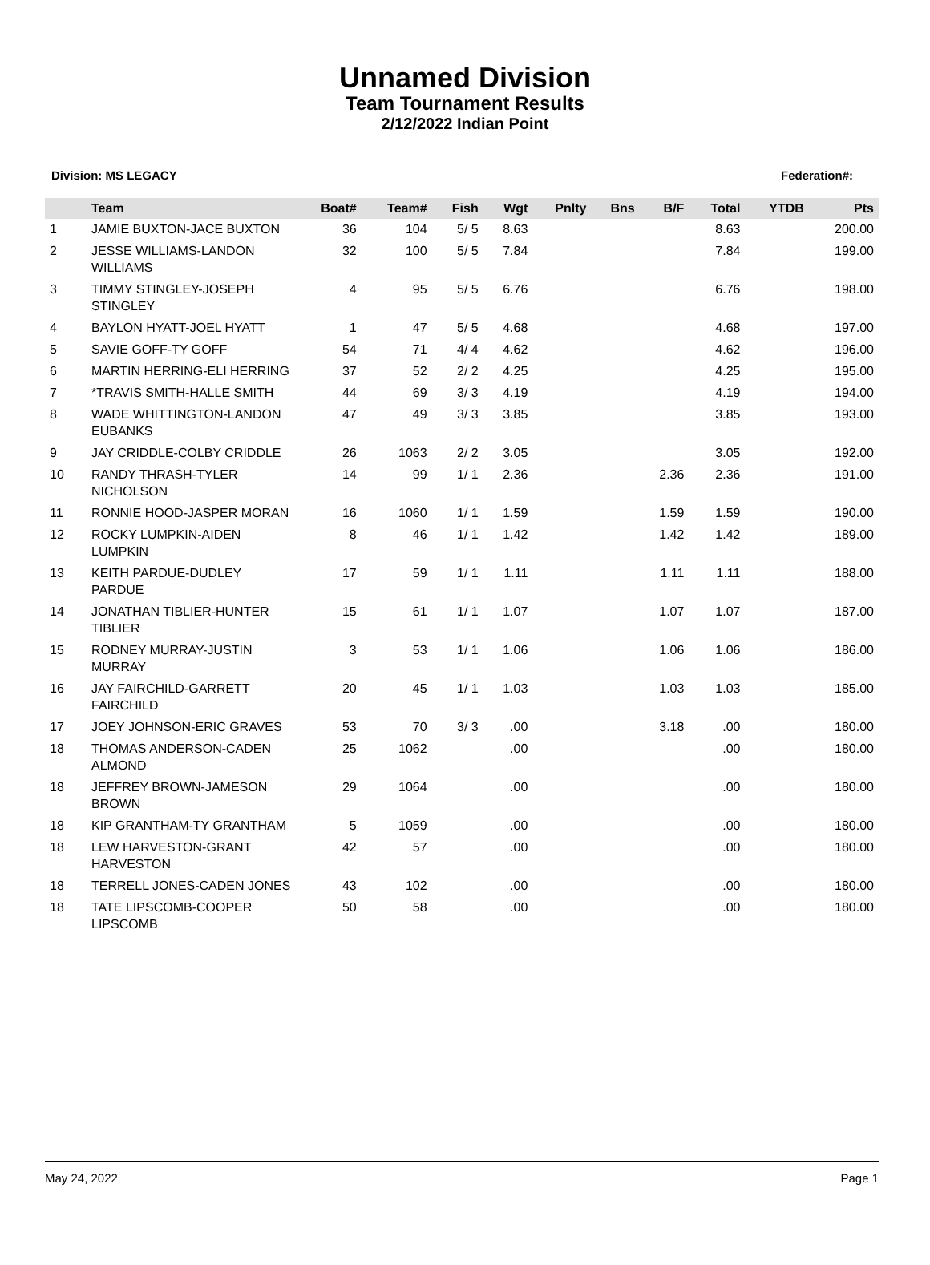Unnamed Division
Team Tournament Results
2/12/2022 Indian Point
Division: MS LEGACY Federation#:
| | Team | Boat# | Team# | Fish | Wgt | Pnlty | Bns | B/F | Total | YTDB | Pts |
| --- | --- | --- | --- | --- | --- | --- | --- | --- | --- | --- | --- |
| 1 | JAMIE BUXTON-JACE BUXTON | 36 | 104 | 5/ 5 | 8.63 | | | | 8.63 | | 200.00 |
| 2 | JESSE WILLIAMS-LANDON WILLIAMS | 32 | 100 | 5/ 5 | 7.84 | | | | 7.84 | | 199.00 |
| 3 | TIMMY STINGLEY-JOSEPH STINGLEY | 4 | 95 | 5/ 5 | 6.76 | | | | 6.76 | | 198.00 |
| 4 | BAYLON HYATT-JOEL HYATT | 1 | 47 | 5/ 5 | 4.68 | | | | 4.68 | | 197.00 |
| 5 | SAVIE GOFF-TY GOFF | 54 | 71 | 4/ 4 | 4.62 | | | | 4.62 | | 196.00 |
| 6 | MARTIN HERRING-ELI HERRING | 37 | 52 | 2/ 2 | 4.25 | | | | 4.25 | | 195.00 |
| 7 | *TRAVIS SMITH-HALLE SMITH | 44 | 69 | 3/ 3 | 4.19 | | | | 4.19 | | 194.00 |
| 8 | WADE WHITTINGTON-LANDON EUBANKS | 47 | 49 | 3/ 3 | 3.85 | | | | 3.85 | | 193.00 |
| 9 | JAY CRIDDLE-COLBY CRIDDLE | 26 | 1063 | 2/ 2 | 3.05 | | | | 3.05 | | 192.00 |
| 10 | RANDY THRASH-TYLER NICHOLSON | 14 | 99 | 1/ 1 | 2.36 | | | 2.36 | 2.36 | | 191.00 |
| 11 | RONNIE HOOD-JASPER MORAN | 16 | 1060 | 1/ 1 | 1.59 | | | 1.59 | 1.59 | | 190.00 |
| 12 | ROCKY LUMPKIN-AIDEN LUMPKIN | 8 | 46 | 1/ 1 | 1.42 | | | 1.42 | 1.42 | | 189.00 |
| 13 | KEITH PARDUE-DUDLEY PARDUE | 17 | 59 | 1/ 1 | 1.11 | | | 1.11 | 1.11 | | 188.00 |
| 14 | JONATHAN TIBLIER-HUNTER TIBLIER | 15 | 61 | 1/ 1 | 1.07 | | | 1.07 | 1.07 | | 187.00 |
| 15 | RODNEY MURRAY-JUSTIN MURRAY | 3 | 53 | 1/ 1 | 1.06 | | | 1.06 | 1.06 | | 186.00 |
| 16 | JAY FAIRCHILD-GARRETT FAIRCHILD | 20 | 45 | 1/ 1 | 1.03 | | | 1.03 | 1.03 | | 185.00 |
| 17 | JOEY JOHNSON-ERIC GRAVES | 53 | 70 | 3/ 3 | .00 | | | 3.18 | .00 | | 180.00 |
| 18 | THOMAS ANDERSON-CADEN ALMOND | 25 | 1062 | | .00 | | | | .00 | | 180.00 |
| 18 | JEFFREY BROWN-JAMESON BROWN | 29 | 1064 | | .00 | | | | .00 | | 180.00 |
| 18 | KIP GRANTHAM-TY GRANTHAM | 5 | 1059 | | .00 | | | | .00 | | 180.00 |
| 18 | LEW HARVESTON-GRANT HARVESTON | 42 | 57 | | .00 | | | | .00 | | 180.00 |
| 18 | TERRELL JONES-CADEN JONES | 43 | 102 | | .00 | | | | .00 | | 180.00 |
| 18 | TATE LIPSCOMB-COOPER LIPSCOMB | 50 | 58 | | .00 | | | | .00 | | 180.00 |
May 24, 2022 Page 1